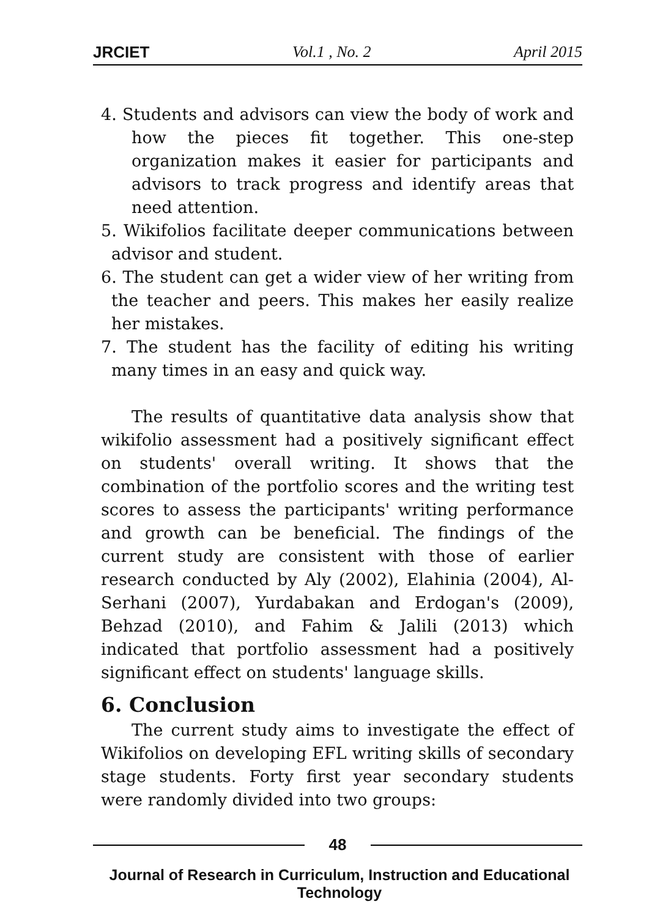JRCIET Vol.1 , No. 2 April 2015
4. Students and advisors can view the body of work and how the pieces fit together. This one-step organization makes it easier for participants and advisors to track progress and identify areas that need attention.
5. Wikifolios facilitate deeper communications between advisor and student.
6. The student can get a wider view of her writing from the teacher and peers. This makes her easily realize her mistakes.
7. The student has the facility of editing his writing many times in an easy and quick way.
The results of quantitative data analysis show that wikifolio assessment had a positively significant effect on students' overall writing. It shows that the combination of the portfolio scores and the writing test scores to assess the participants' writing performance and growth can be beneficial. The findings of the current study are consistent with those of earlier research conducted by Aly (2002), Elahinia (2004), Al-Serhani (2007), Yurdabakan and Erdogan's (2009), Behzad (2010), and Fahim & Jalili (2013) which indicated that portfolio assessment had a positively significant effect on students' language skills.
6. Conclusion
The current study aims to investigate the effect of Wikifolios on developing EFL writing skills of secondary stage students. Forty first year secondary students were randomly divided into two groups:
48
Journal of Research in Curriculum, Instruction and Educational Technology